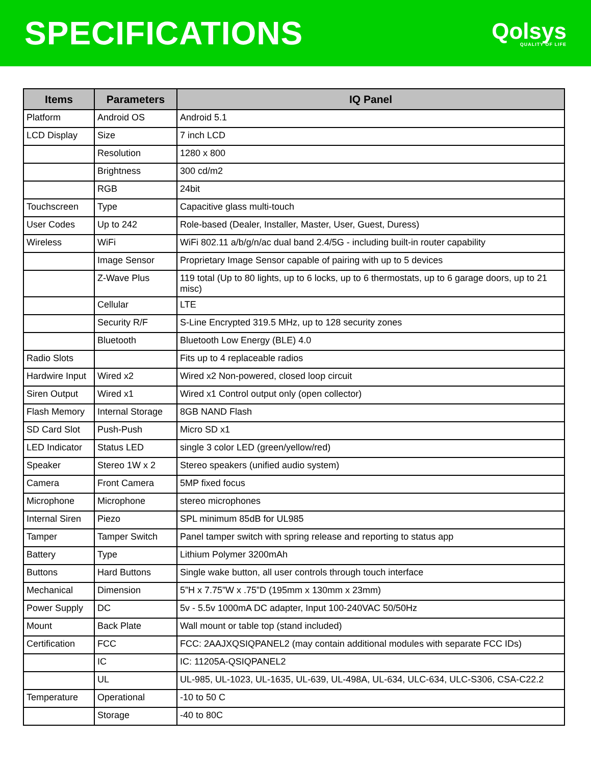SPECIFICATIONS
Qolsys
QUALITY OF LIFE
| Items | Parameters | IQ Panel |
| --- | --- | --- |
| Platform | Android OS | Android 5.1 |
| LCD Display | Size | 7 inch LCD |
| | Resolution | 1280 x 800 |
| | Brightness | 300 cd/m2 |
| | RGB | 24bit |
| Touchscreen | Type | Capacitive glass multi-touch |
| User Codes | Up to 242 | Role-based (Dealer, Installer, Master, User, Guest, Duress) |
| Wireless | WiFi | WiFi 802.11 a/b/g/n/ac dual band 2.4/5G - including built-in router capability |
| | Image Sensor | Proprietary Image Sensor capable of pairing with up to 5 devices |
| | Z-Wave Plus | 119 total (Up to 80 lights, up to 6 locks, up to 6 thermostats, up to 6 garage doors, up to 21 misc) |
| | Cellular | LTE |
| | Security R/F | S-Line Encrypted 319.5 MHz, up to 128 security zones |
| | Bluetooth | Bluetooth Low Energy (BLE) 4.0 |
| Radio Slots | | Fits up to 4 replaceable radios |
| Hardwire Input | Wired x2 | Wired x2 Non-powered, closed loop circuit |
| Siren Output | Wired x1 | Wired x1 Control output only (open collector) |
| Flash Memory | Internal Storage | 8GB NAND Flash |
| SD Card Slot | Push-Push | Micro SD x1 |
| LED Indicator | Status LED | single 3 color LED (green/yellow/red) |
| Speaker | Stereo 1W x 2 | Stereo speakers (unified audio system) |
| Camera | Front Camera | 5MP fixed focus |
| Microphone | Microphone | stereo microphones |
| Internal Siren | Piezo | SPL minimum 85dB for UL985 |
| Tamper | Tamper Switch | Panel tamper switch with spring release and reporting to status app |
| Battery | Type | Lithium Polymer 3200mAh |
| Buttons | Hard Buttons | Single wake button, all user controls through touch interface |
| Mechanical | Dimension | 5”H x 7.75”W x .75”D (195mm x 130mm x 23mm) |
| Power Supply | DC | 5v - 5.5v 1000mA DC adapter, Input 100-240VAC 50/50Hz |
| Mount | Back Plate | Wall mount or table top (stand included) |
| Certification | FCC | FCC: 2AAJXQSIQPANEL2 (may contain additional modules with separate FCC IDs) |
| | IC | IC: 11205A-QSIQPANEL2 |
| | UL | UL-985, UL-1023, UL-1635, UL-639, UL-498A, UL-634, ULC-634, ULC-S306, CSA-C22.2 |
| Temperature | Operational | -10 to 50 C |
| | Storage | -40 to 80C |